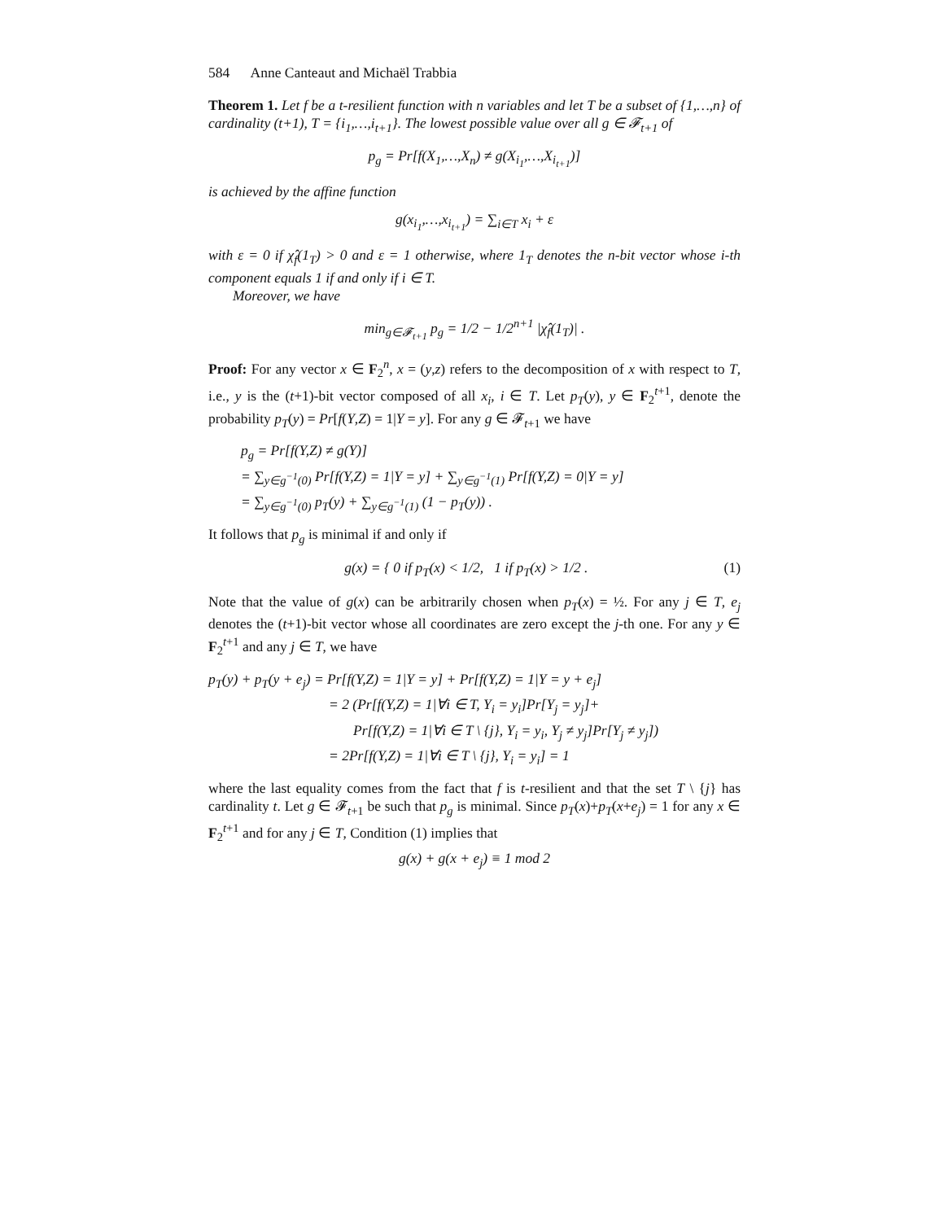584 Anne Canteaut and Michaël Trabbia
Theorem 1. Let f be a t-resilient function with n variables and let T be a subset of {1,…,n} of cardinality (t+1), T = {i<sub>1</sub>,…,i<sub>t+1</sub>}. The lowest possible value over all g ∈ 𝓕<sub>t+1</sub> of
p<sub>g</sub> = Pr[f(X<sub>1</sub>,…,X<sub>n</sub>) ≠ g(X<sub>i<sub>1</sub></sub>,…,X<sub>i<sub>t+1</sub></sub>)]
is achieved by the affine function
g(x<sub>i<sub>1</sub></sub>,…,x<sub>i<sub>t+1</sub></sub>) = ∑<sub>i∈T</sub> x<sub>i</sub> + ε
with ε = 0 if χ̂<sub>f</sub>(1<sub>T</sub>) > 0 and ε = 1 otherwise, where 1<sub>T</sub> denotes the n-bit vector whose i-th component equals 1 if and only if i ∈ T.
Moreover, we have
min<sub>g∈𝓕<sub>t+1</sub></sub> p<sub>g</sub> = 1/2 − 1/2<sup>n+1</sup> |χ̂<sub>f</sub>(1<sub>T</sub>)| .
Proof: For any vector x ∈ F<sub>2</sub><sup>n</sup>, x = (y,z) refers to the decomposition of x with respect to T, i.e., y is the (t+1)-bit vector composed of all x<sub>i</sub>, i ∈ T. Let p<sub>T</sub>(y), y ∈ F<sub>2</sub><sup>t+1</sup>, denote the probability p<sub>T</sub>(y) = Pr[f(Y,Z) = 1|Y = y]. For any g ∈ 𝓕<sub>t+1</sub> we have
p<sub>g</sub> = Pr[f(Y,Z) ≠ g(Y)]
= ∑<sub>y∈g<sup>−1</sup>(0)</sub> Pr[f(Y,Z) = 1|Y = y] + ∑<sub>y∈g<sup>−1</sup>(1)</sub> Pr[f(Y,Z) = 0|Y = y]
= ∑<sub>y∈g<sup>−1</sup>(0)</sub> p<sub>T</sub>(y) + ∑<sub>y∈g<sup>−1</sup>(1)</sub> (1 − p<sub>T</sub>(y)) .
It follows that p<sub>g</sub> is minimal if and only if
g(x) = { 0 if p<sub>T</sub>(x) < 1/2, 1 if p<sub>T</sub>(x) > 1/2 . (1)
Note that the value of g(x) can be arbitrarily chosen when p<sub>T</sub>(x) = ½. For any j ∈ T, e<sub>j</sub> denotes the (t+1)-bit vector whose all coordinates are zero except the j-th one. For any y ∈ F<sub>2</sub><sup>t+1</sup> and any j ∈ T, we have
p<sub>T</sub>(y) + p<sub>T</sub>(y + e<sub>j</sub>) = Pr[f(Y,Z) = 1|Y = y] + Pr[f(Y,Z) = 1|Y = y + e<sub>j</sub>]
= 2 (Pr[f(Y,Z) = 1|∀i ∈ T, Y<sub>i</sub> = y<sub>i</sub>]Pr[Y<sub>j</sub> = y<sub>j</sub>]+
Pr[f(Y,Z) = 1|∀i ∈ T \ {j}, Y<sub>i</sub> = y<sub>i</sub>, Y<sub>j</sub> ≠ y<sub>j</sub>]Pr[Y<sub>j</sub> ≠ y<sub>j</sub>])
= 2Pr[f(Y,Z) = 1|∀i ∈ T \ {j}, Y<sub>i</sub> = y<sub>i</sub>] = 1
where the last equality comes from the fact that f is t-resilient and that the set T \ {j} has cardinality t. Let g ∈ 𝓕<sub>t+1</sub> be such that p<sub>g</sub> is minimal. Since p<sub>T</sub>(x)+p<sub>T</sub>(x+e<sub>j</sub>) = 1 for any x ∈ F<sub>2</sub><sup>t+1</sup> and for any j ∈ T, Condition (1) implies that
g(x) + g(x + e<sub>j</sub>) ≡ 1 mod 2